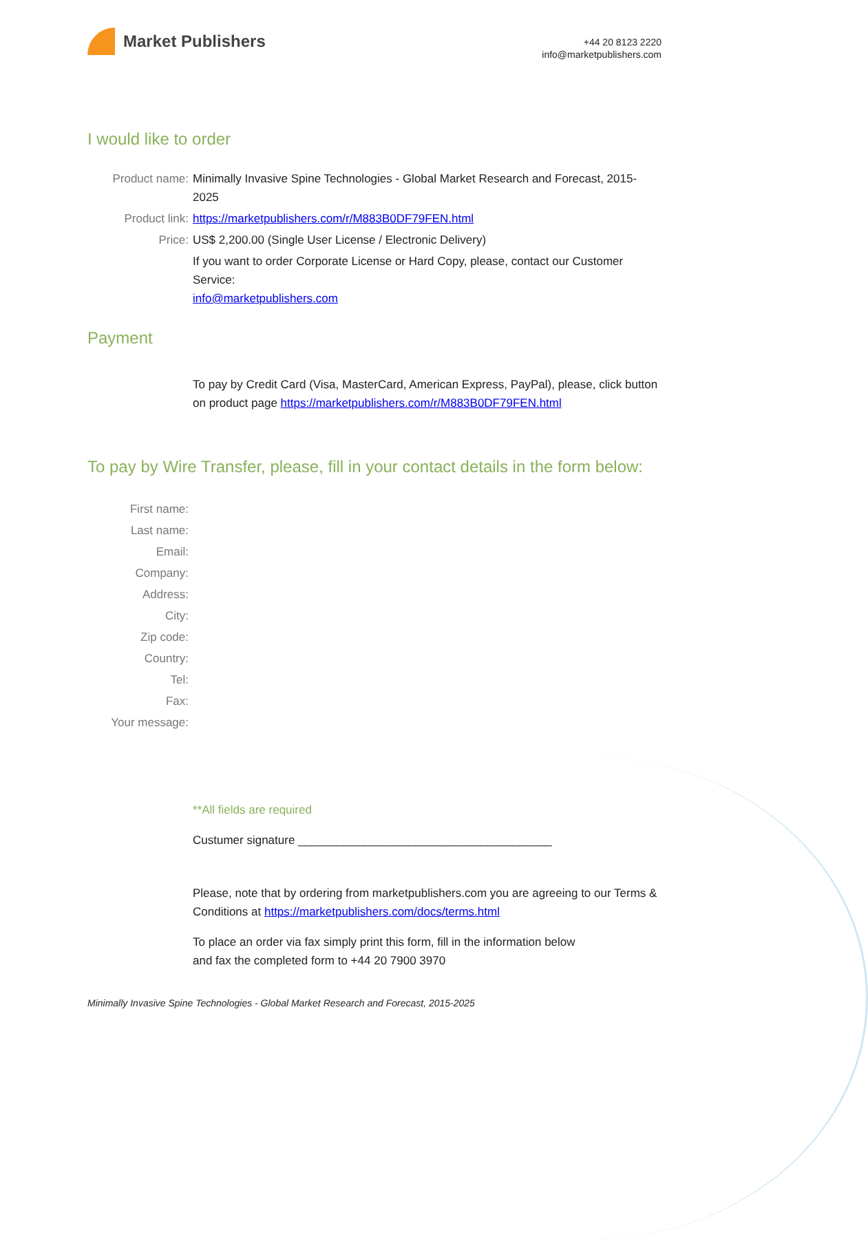Market Publishers
+44 20 8123 2220
info@marketpublishers.com
I would like to order
Product name: Minimally Invasive Spine Technologies - Global Market Research and Forecast, 2015-2025
Product link: https://marketpublishers.com/r/M883B0DF79FEN.html
Price: US$ 2,200.00 (Single User License / Electronic Delivery)
If you want to order Corporate License or Hard Copy, please, contact our Customer Service:
info@marketpublishers.com
Payment
To pay by Credit Card (Visa, MasterCard, American Express, PayPal), please, click button on product page https://marketpublishers.com/r/M883B0DF79FEN.html
To pay by Wire Transfer, please, fill in your contact details in the form below:
First name:
Last name:
Email:
Company:
Address:
City:
Zip code:
Country:
Tel:
Fax:
Your message:
**All fields are required
Custumer signature _______________________________________
Please, note that by ordering from marketpublishers.com you are agreeing to our Terms & Conditions at https://marketpublishers.com/docs/terms.html
To place an order via fax simply print this form, fill in the information below
and fax the completed form to +44 20 7900 3970
Minimally Invasive Spine Technologies - Global Market Research and Forecast, 2015-2025